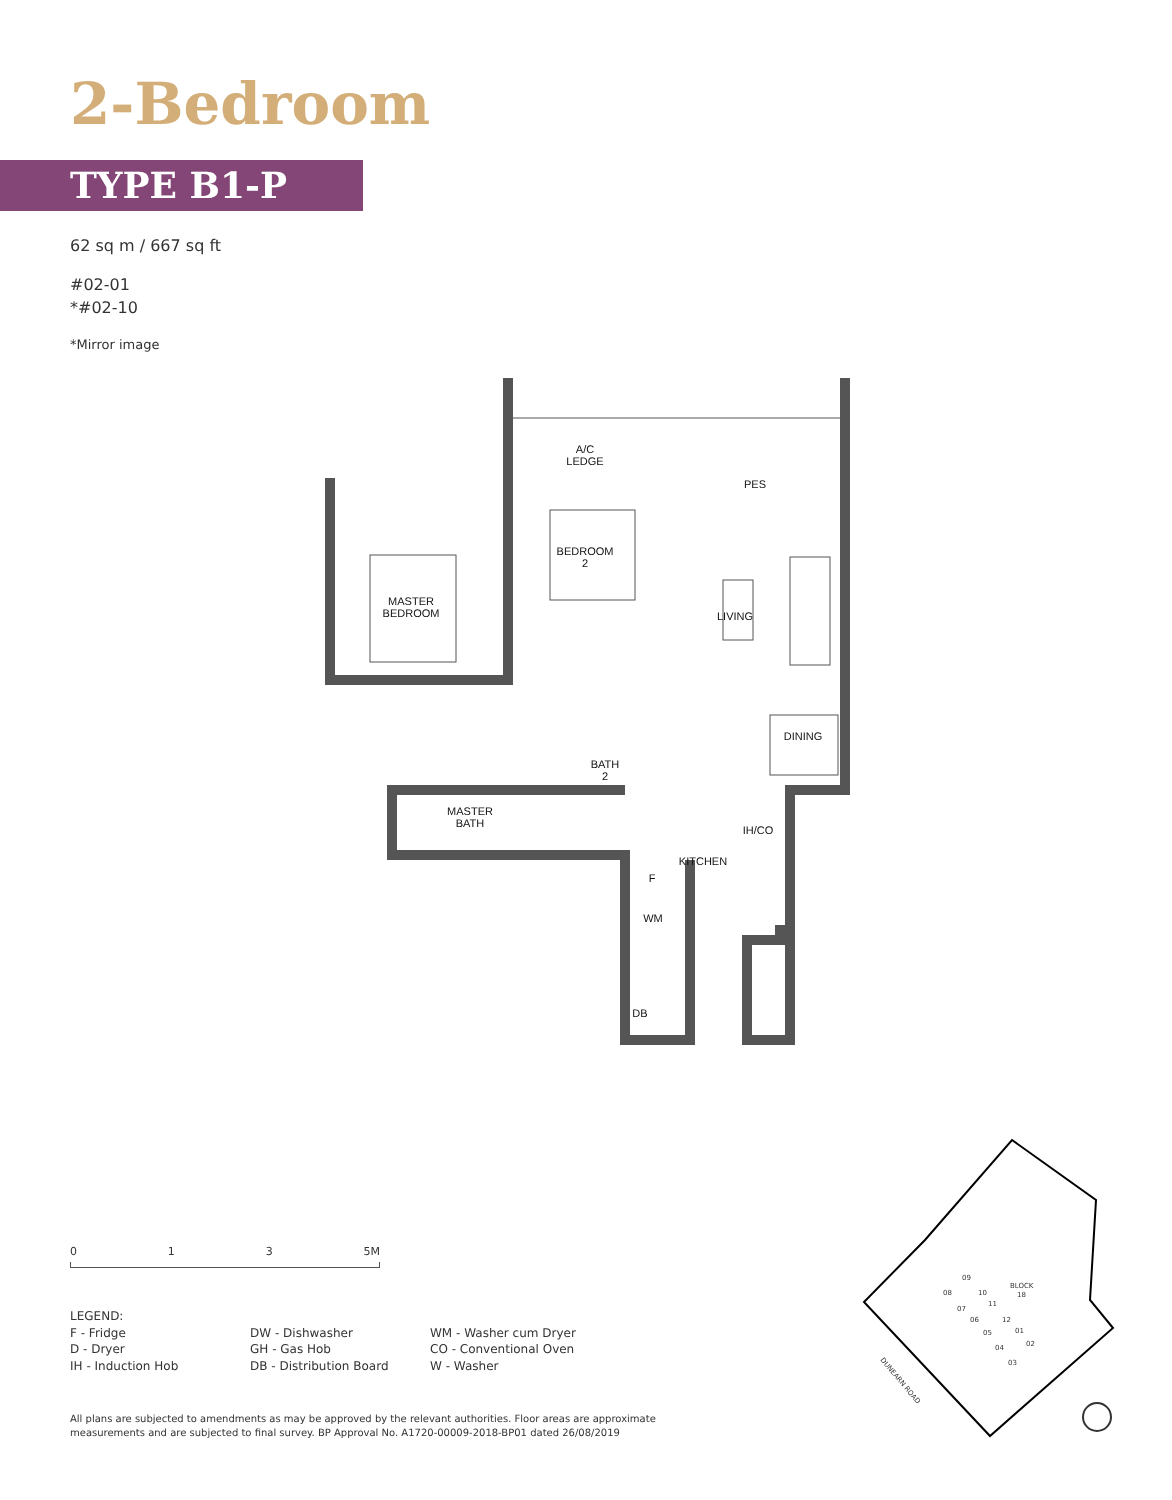2-Bedroom
TYPE B1-P
62 sq m / 667 sq ft
#02-01
*#02-10
*Mirror image
A/C
LEDGE
PES
BEDROOM
2
MASTER
BEDROOM
LIVING
DINING
BATH
2
MASTER
BATH
IH/CO
KITCHEN
F
WM
DB
0 1 3 5M
LEGEND:
F - Fridge
D - Dryer
IH - Induction Hob
DW - Dishwasher
GH - Gas Hob
DB - Distribution Board
WM - Washer cum Dryer
CO - Conventional Oven
W - Washer
All plans are subjected to amendments as may be approved by the relevant authorities. Floor areas are approximate
measurements and are subjected to final survey. BP Approval No. A1720-00009-2018-BP01 dated 26/08/2019
BLOCK
18
09
08
10
07
11
06
12
05
01
04
02
03
DUNEARN ROAD